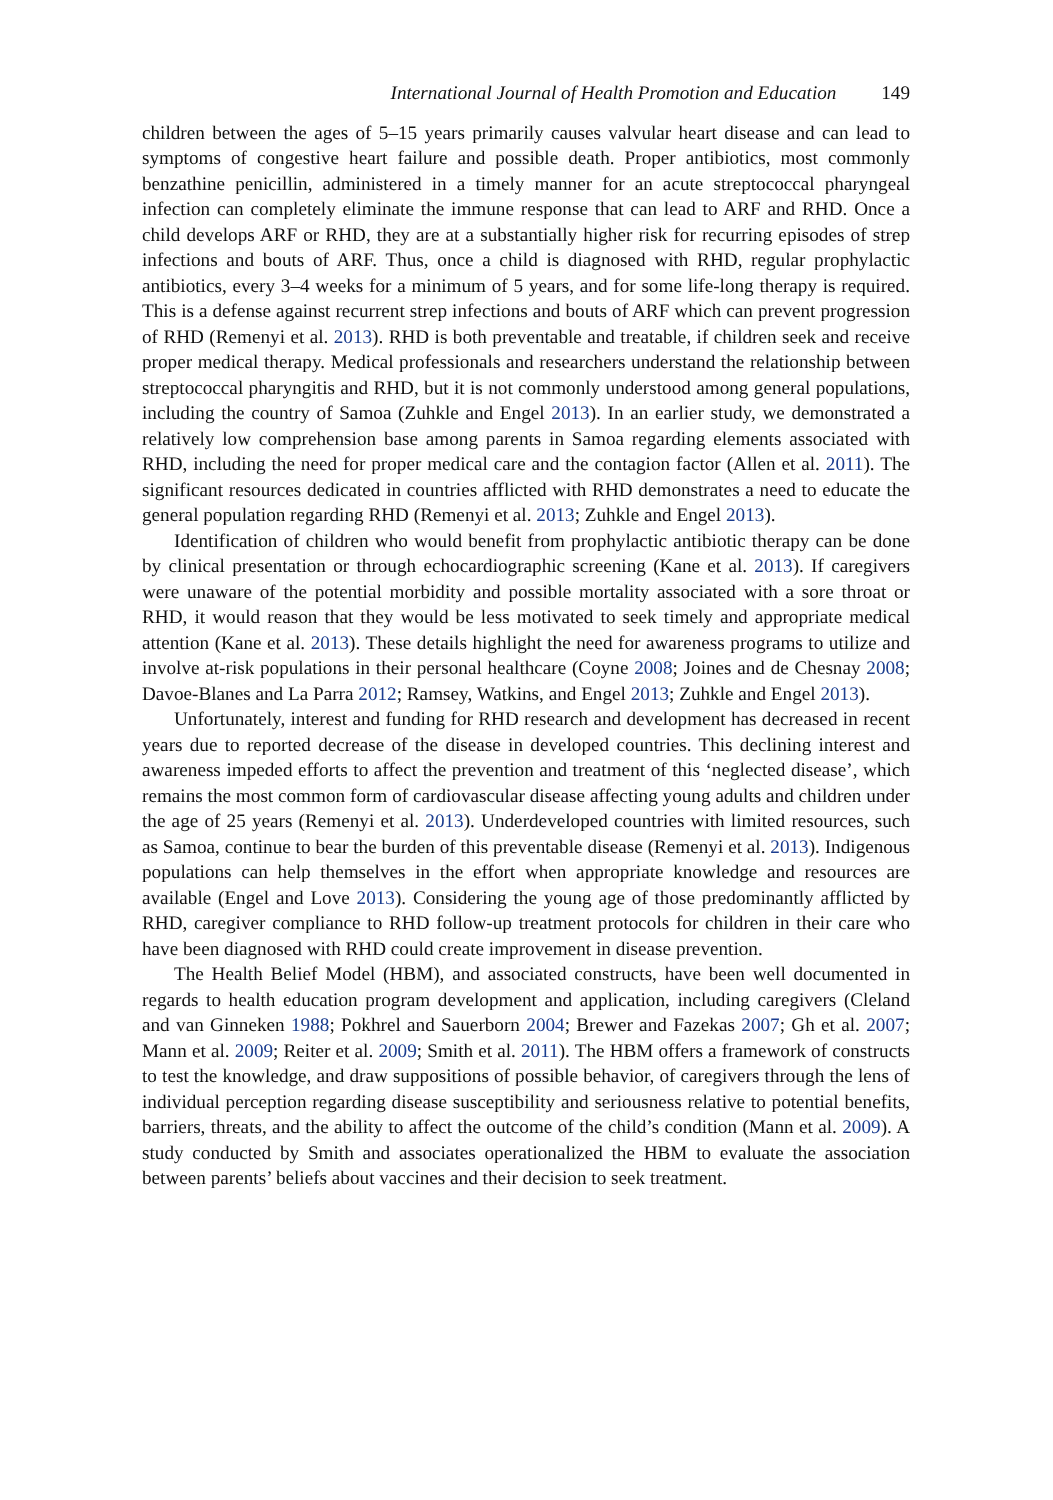International Journal of Health Promotion and Education 149
children between the ages of 5–15 years primarily causes valvular heart disease and can lead to symptoms of congestive heart failure and possible death. Proper antibiotics, most commonly benzathine penicillin, administered in a timely manner for an acute streptococcal pharyngeal infection can completely eliminate the immune response that can lead to ARF and RHD. Once a child develops ARF or RHD, they are at a substantially higher risk for recurring episodes of strep infections and bouts of ARF. Thus, once a child is diagnosed with RHD, regular prophylactic antibiotics, every 3–4 weeks for a minimum of 5 years, and for some life-long therapy is required. This is a defense against recurrent strep infections and bouts of ARF which can prevent progression of RHD (Remenyi et al. 2013). RHD is both preventable and treatable, if children seek and receive proper medical therapy. Medical professionals and researchers understand the relationship between streptococcal pharyngitis and RHD, but it is not commonly understood among general populations, including the country of Samoa (Zuhkle and Engel 2013). In an earlier study, we demonstrated a relatively low comprehension base among parents in Samoa regarding elements associated with RHD, including the need for proper medical care and the contagion factor (Allen et al. 2011). The significant resources dedicated in countries afflicted with RHD demonstrates a need to educate the general population regarding RHD (Remenyi et al. 2013; Zuhkle and Engel 2013).
Identification of children who would benefit from prophylactic antibiotic therapy can be done by clinical presentation or through echocardiographic screening (Kane et al. 2013). If caregivers were unaware of the potential morbidity and possible mortality associated with a sore throat or RHD, it would reason that they would be less motivated to seek timely and appropriate medical attention (Kane et al. 2013). These details highlight the need for awareness programs to utilize and involve at-risk populations in their personal healthcare (Coyne 2008; Joines and de Chesnay 2008; Davoe-Blanes and La Parra 2012; Ramsey, Watkins, and Engel 2013; Zuhkle and Engel 2013).
Unfortunately, interest and funding for RHD research and development has decreased in recent years due to reported decrease of the disease in developed countries. This declining interest and awareness impeded efforts to affect the prevention and treatment of this ‘neglected disease’, which remains the most common form of cardiovascular disease affecting young adults and children under the age of 25 years (Remenyi et al. 2013). Underdeveloped countries with limited resources, such as Samoa, continue to bear the burden of this preventable disease (Remenyi et al. 2013). Indigenous populations can help themselves in the effort when appropriate knowledge and resources are available (Engel and Love 2013). Considering the young age of those predominantly afflicted by RHD, caregiver compliance to RHD follow-up treatment protocols for children in their care who have been diagnosed with RHD could create improvement in disease prevention.
The Health Belief Model (HBM), and associated constructs, have been well documented in regards to health education program development and application, including caregivers (Cleland and van Ginneken 1988; Pokhrel and Sauerborn 2004; Brewer and Fazekas 2007; Gh et al. 2007; Mann et al. 2009; Reiter et al. 2009; Smith et al. 2011). The HBM offers a framework of constructs to test the knowledge, and draw suppositions of possible behavior, of caregivers through the lens of individual perception regarding disease susceptibility and seriousness relative to potential benefits, barriers, threats, and the ability to affect the outcome of the child’s condition (Mann et al. 2009). A study conducted by Smith and associates operationalized the HBM to evaluate the association between parents’ beliefs about vaccines and their decision to seek treatment.